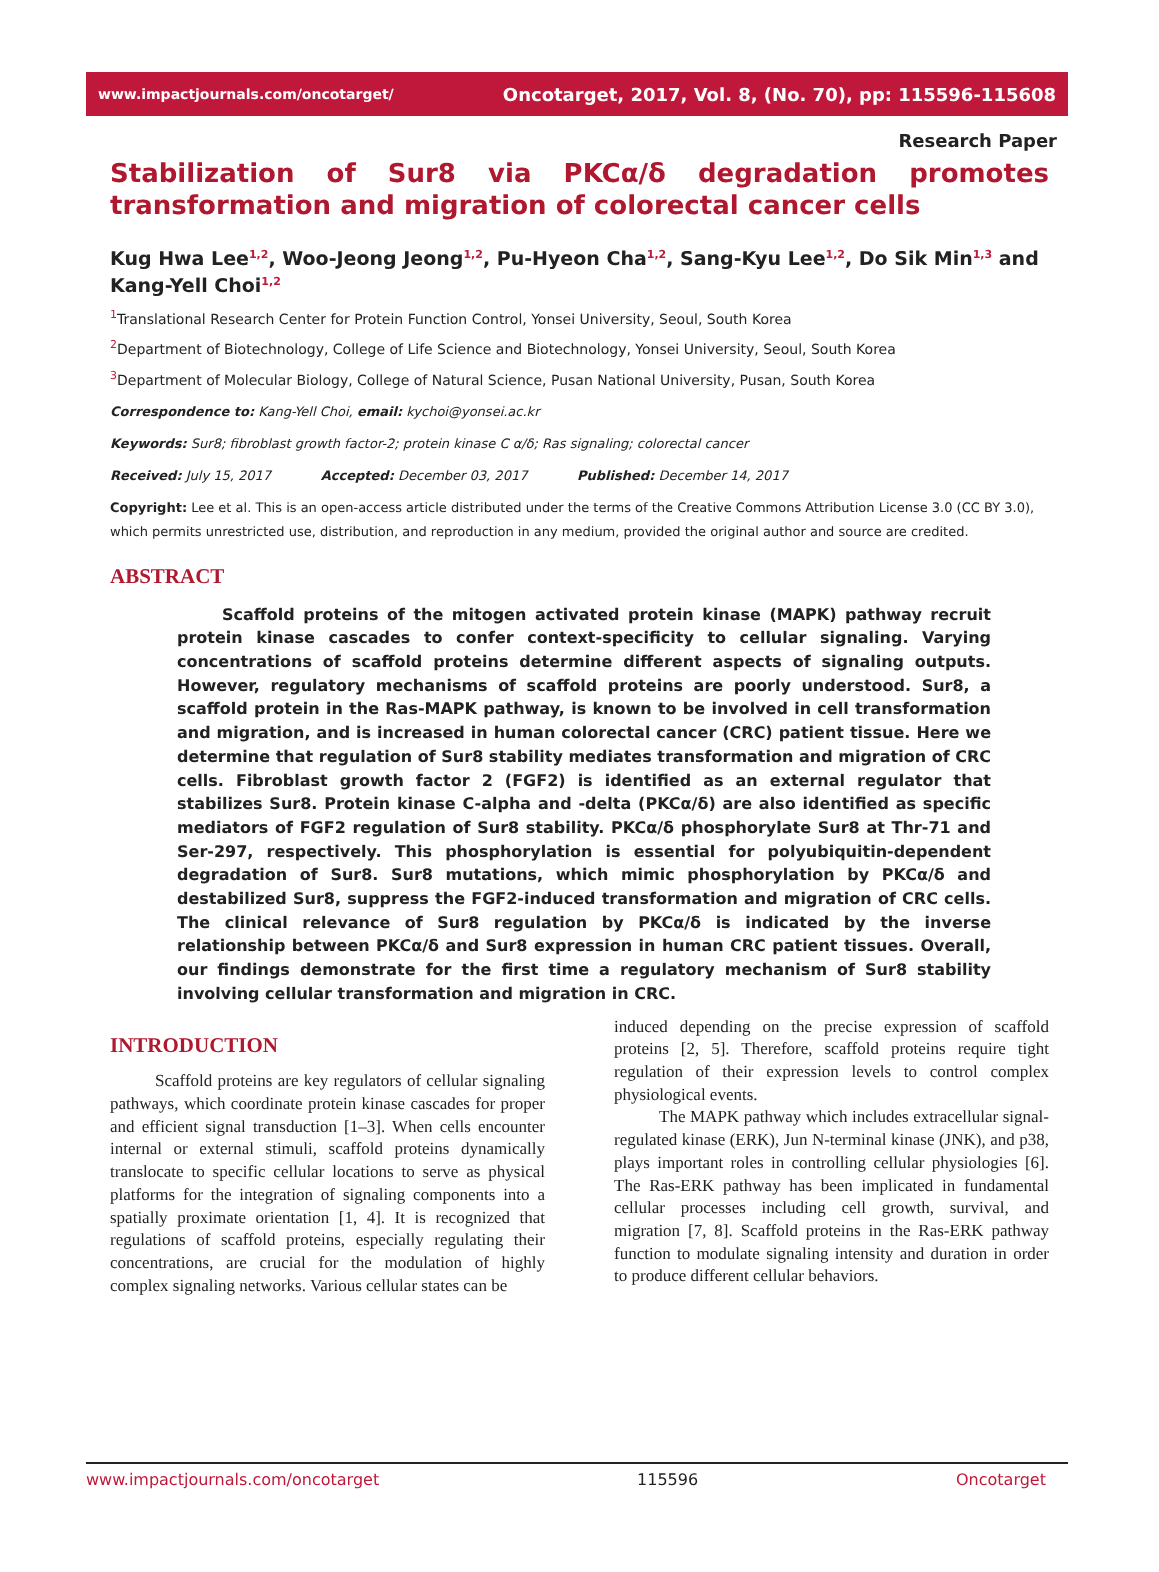www.impactjournals.com/oncotarget/ Oncotarget, 2017, Vol. 8, (No. 70), pp: 115596-115608
Research Paper
Stabilization of Sur8 via PKCα/δ degradation promotes transformation and migration of colorectal cancer cells
Kug Hwa Lee<sup>1,2</sup>, Woo-Jeong Jeong<sup>1,2</sup>, Pu-Hyeon Cha<sup>1,2</sup>, Sang-Kyu Lee<sup>1,2</sup>, Do Sik Min<sup>1,3</sup> and Kang-Yell Choi<sup>1,2</sup>
<sup>1</sup> Translational Research Center for Protein Function Control, Yonsei University, Seoul, South Korea
<sup>2</sup> Department of Biotechnology, College of Life Science and Biotechnology, Yonsei University, Seoul, South Korea
<sup>3</sup> Department of Molecular Biology, College of Natural Science, Pusan National University, Pusan, South Korea
Correspondence to: Kang-Yell Choi, email: kychoi@yonsei.ac.kr
Keywords: Sur8; fibroblast growth factor-2; protein kinase C α/δ; Ras signaling; colorectal cancer
Received: July 15, 2017 Accepted: December 03, 2017 Published: December 14, 2017
Copyright: Lee et al. This is an open-access article distributed under the terms of the Creative Commons Attribution License 3.0 (CC BY 3.0), which permits unrestricted use, distribution, and reproduction in any medium, provided the original author and source are credited.
ABSTRACT
Scaffold proteins of the mitogen activated protein kinase (MAPK) pathway recruit protein kinase cascades to confer context-specificity to cellular signaling. Varying concentrations of scaffold proteins determine different aspects of signaling outputs. However, regulatory mechanisms of scaffold proteins are poorly understood. Sur8, a scaffold protein in the Ras-MAPK pathway, is known to be involved in cell transformation and migration, and is increased in human colorectal cancer (CRC) patient tissue. Here we determine that regulation of Sur8 stability mediates transformation and migration of CRC cells. Fibroblast growth factor 2 (FGF2) is identified as an external regulator that stabilizes Sur8. Protein kinase C-alpha and -delta (PKCα/δ) are also identified as specific mediators of FGF2 regulation of Sur8 stability. PKCα/δ phosphorylate Sur8 at Thr-71 and Ser-297, respectively. This phosphorylation is essential for polyubiquitin-dependent degradation of Sur8. Sur8 mutations, which mimic phosphorylation by PKCα/δ and destabilized Sur8, suppress the FGF2-induced transformation and migration of CRC cells. The clinical relevance of Sur8 regulation by PKCα/δ is indicated by the inverse relationship between PKCα/δ and Sur8 expression in human CRC patient tissues. Overall, our findings demonstrate for the first time a regulatory mechanism of Sur8 stability involving cellular transformation and migration in CRC.
INTRODUCTION
Scaffold proteins are key regulators of cellular signaling pathways, which coordinate protein kinase cascades for proper and efficient signal transduction [1–3]. When cells encounter internal or external stimuli, scaffold proteins dynamically translocate to specific cellular locations to serve as physical platforms for the integration of signaling components into a spatially proximate orientation [1, 4]. It is recognized that regulations of scaffold proteins, especially regulating their concentrations, are crucial for the modulation of highly complex signaling networks. Various cellular states can be
induced depending on the precise expression of scaffold proteins [2, 5]. Therefore, scaffold proteins require tight regulation of their expression levels to control complex physiological events.
The MAPK pathway which includes extracellular signal-regulated kinase (ERK), Jun N-terminal kinase (JNK), and p38, plays important roles in controlling cellular physiologies [6]. The Ras-ERK pathway has been implicated in fundamental cellular processes including cell growth, survival, and migration [7, 8]. Scaffold proteins in the Ras-ERK pathway function to modulate signaling intensity and duration in order to produce different cellular behaviors.
www.impactjournals.com/oncotarget 115596 Oncotarget